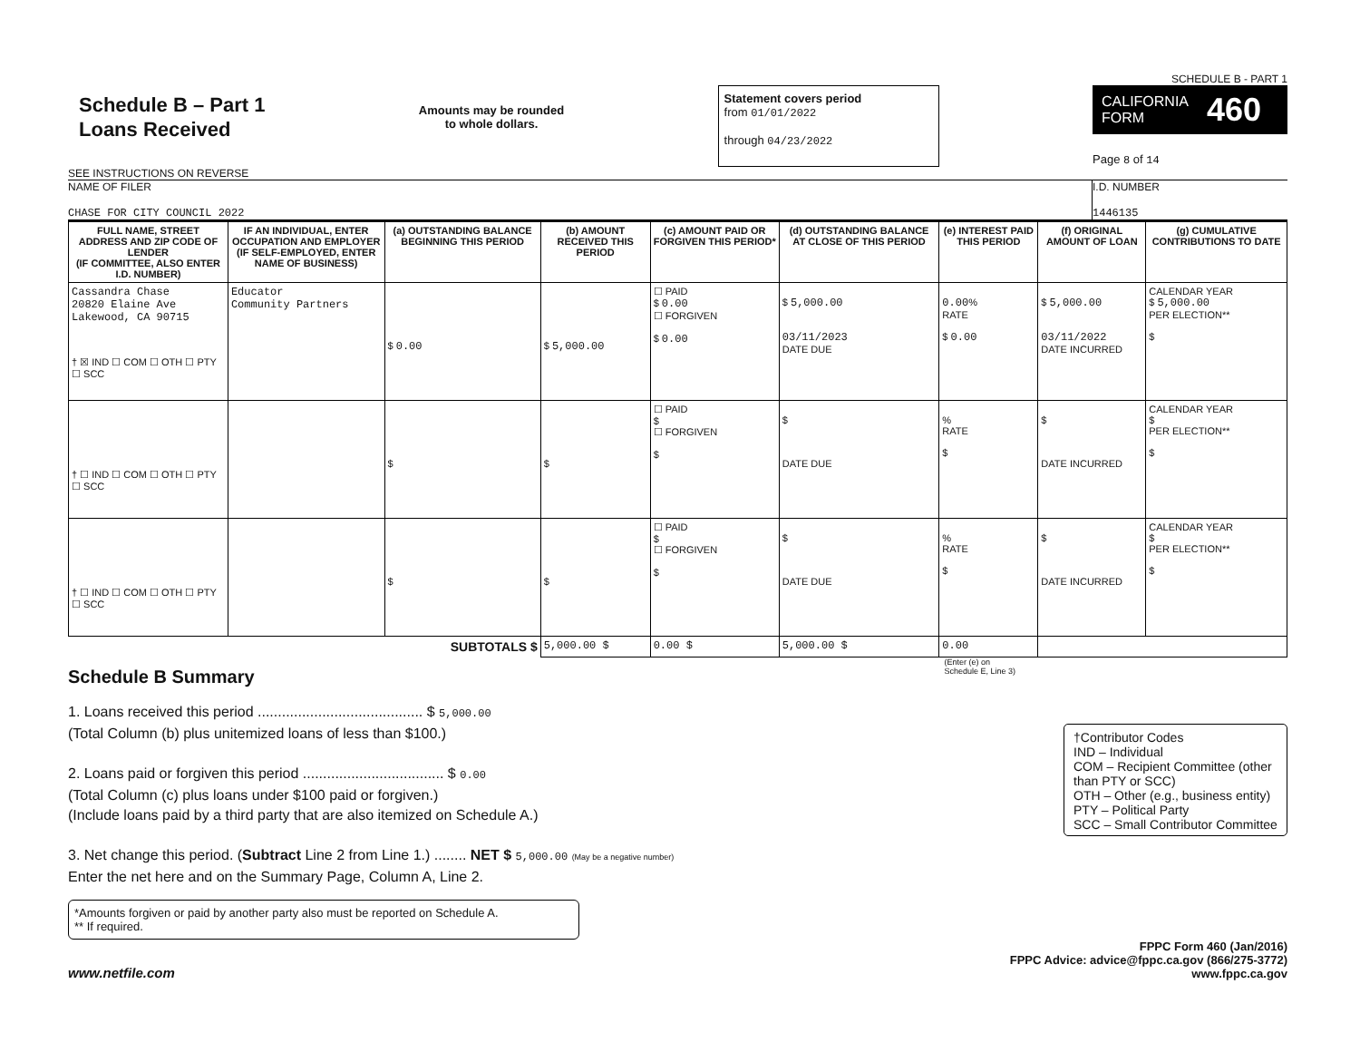SCHEDULE B - PART 1
Schedule B – Part 1
Loans Received
Amounts may be rounded
to whole dollars.
Statement covers period
from 01/01/2022
through 04/23/2022
CALIFORNIA
FORM 460
Page 8 of 14
SEE INSTRUCTIONS ON REVERSE
NAME OF FILER
CHASE FOR CITY COUNCIL 2022
I.D. NUMBER
1446135
| FULL NAME, STREET ADDRESS AND ZIP CODE OF LENDER (IF COMMITTEE, ALSO ENTER I.D. NUMBER) | IF AN INDIVIDUAL, ENTER OCCUPATION AND EMPLOYER (IF SELF-EMPLOYED, ENTER NAME OF BUSINESS) | (a) OUTSTANDING BALANCE BEGINNING THIS PERIOD | (b) AMOUNT RECEIVED THIS PERIOD | (c) AMOUNT PAID OR FORGIVEN THIS PERIOD* | (d) OUTSTANDING BALANCE AT CLOSE OF THIS PERIOD | (e) INTEREST PAID THIS PERIOD | (f) ORIGINAL AMOUNT OF LOAN | (g) CUMULATIVE CONTRIBUTIONS TO DATE |
| --- | --- | --- | --- | --- | --- | --- | --- | --- |
| Cassandra Chase 20820 Elaine Ave Lakewood, CA 90715 † ☒ IND ☐ COM ☐ OTH ☐ PTY ☐ SCC | Educator Community Partners | $ 0.00 | $ 5,000.00 | ☐ PAID $ 0.00 ☐ FORGIVEN $ 0.00 | $ 5,000.00 03/11/2023 DATE DUE | 0.00 % RATE $ 0.00 | $ 5,000.00 03/11/2022 DATE INCURRED | CALENDAR YEAR $ 5,000.00 PER ELECTION** $ |
| † ☐ IND ☐ COM ☐ OTH ☐ PTY ☐ SCC | | $ | $ | ☐ PAID $ ☐ FORGIVEN $ | $ DATE DUE | % RATE $ | $ DATE INCURRED | CALENDAR YEAR $ PER ELECTION** $ |
| † ☐ IND ☐ COM ☐ OTH ☐ PTY ☐ SCC | | $ | $ | ☐ PAID $ ☐ FORGIVEN $ | $ DATE DUE | % RATE $ | $ DATE INCURRED | CALENDAR YEAR $ PER ELECTION** $ |
| SUBTOTALS $ | | | 5,000.00 $ | 0.00 $ | 5,000.00 $ | 0.00 | | |
Schedule B Summary
(Enter (e) on
Schedule E, Line 3)
1. Loans received this period ......................................... $ 5,000.00
(Total Column (b) plus unitemized loans of less than $100.)
2. Loans paid or forgiven this period ................................... $ 0.00
(Total Column (c) plus loans under $100 paid or forgiven.)
(Include loans paid by a third party that are also itemized on Schedule A.)
3. Net change this period. (Subtract Line 2 from Line 1.) ........ NET $ 5,000.00 (May be a negative number)
Enter the net here and on the Summary Page, Column A, Line 2.
†Contributor Codes
IND – Individual
COM – Recipient Committee (other than PTY or SCC)
OTH – Other (e.g., business entity)
PTY – Political Party
SCC – Small Contributor Committee
*Amounts forgiven or paid by another party also must be reported on Schedule A.
** If required.
www.netfile.com
FPPC Form 460 (Jan/2016)
FPPC Advice: advice@fppc.ca.gov (866/275-3772)
www.fppc.ca.gov